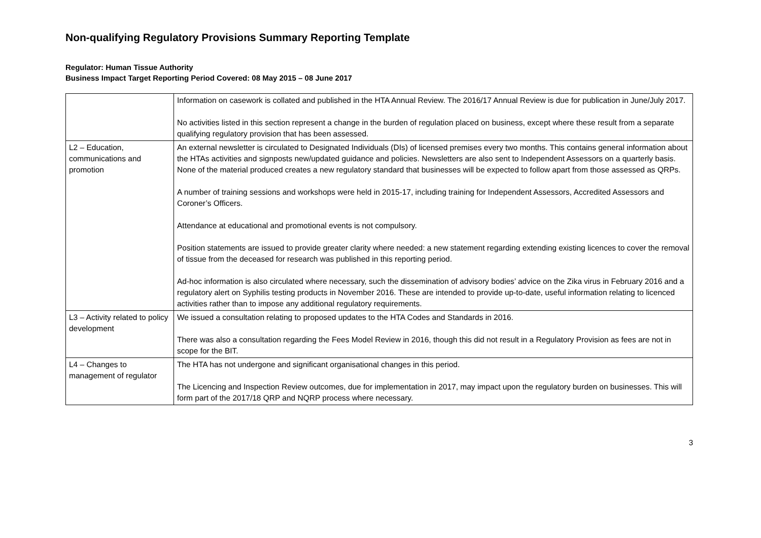Non-qualifying Regulatory Provisions Summary Reporting Template
Regulator: Human Tissue Authority
Business Impact Target Reporting Period Covered: 08 May 2015 – 08 June 2017
| | Information on casework is collated and published in the HTA Annual Review. The 2016/17 Annual Review is due for publication in June/July 2017. No activities listed in this section represent a change in the burden of regulation placed on business, except where these result from a separate qualifying regulatory provision that has been assessed. |
| L2 – Education, communications and promotion | An external newsletter is circulated to Designated Individuals (DIs) of licensed premises every two months. This contains general information about the HTAs activities and signposts new/updated guidance and policies. Newsletters are also sent to Independent Assessors on a quarterly basis. None of the material produced creates a new regulatory standard that businesses will be expected to follow apart from those assessed as QRPs. A number of training sessions and workshops were held in 2015-17, including training for Independent Assessors, Accredited Assessors and Coroner’s Officers. Attendance at educational and promotional events is not compulsory. Position statements are issued to provide greater clarity where needed: a new statement regarding extending existing licences to cover the removal of tissue from the deceased for research was published in this reporting period. Ad-hoc information is also circulated where necessary, such the dissemination of advisory bodies’ advice on the Zika virus in February 2016 and a regulatory alert on Syphilis testing products in November 2016. These are intended to provide up-to-date, useful information relating to licenced activities rather than to impose any additional regulatory requirements. |
| L3 – Activity related to policy development | We issued a consultation relating to proposed updates to the HTA Codes and Standards in 2016. There was also a consultation regarding the Fees Model Review in 2016, though this did not result in a Regulatory Provision as fees are not in scope for the BIT. |
| L4 – Changes to management of regulator | The HTA has not undergone and significant organisational changes in this period. The Licencing and Inspection Review outcomes, due for implementation in 2017, may impact upon the regulatory burden on businesses. This will form part of the 2017/18 QRP and NQRP process where necessary. |
3